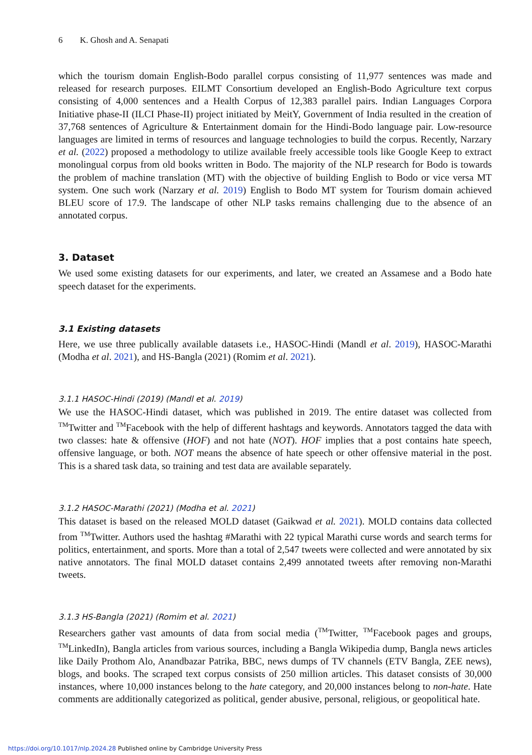6 K. Ghosh and A. Senapati
which the tourism domain English-Bodo parallel corpus consisting of 11,977 sentences was made and released for research purposes. EILMT Consortium developed an English-Bodo Agriculture text corpus consisting of 4,000 sentences and a Health Corpus of 12,383 parallel pairs. Indian Languages Corpora Initiative phase-II (ILCI Phase-II) project initiated by MeitY, Government of India resulted in the creation of 37,768 sentences of Agriculture & Entertainment domain for the Hindi-Bodo language pair. Low-resource languages are limited in terms of resources and language technologies to build the corpus. Recently, Narzary et al. (2022) proposed a methodology to utilize available freely accessible tools like Google Keep to extract monolingual corpus from old books written in Bodo. The majority of the NLP research for Bodo is towards the problem of machine translation (MT) with the objective of building English to Bodo or vice versa MT system. One such work (Narzary et al. 2019) English to Bodo MT system for Tourism domain achieved BLEU score of 17.9. The landscape of other NLP tasks remains challenging due to the absence of an annotated corpus.
3. Dataset
We used some existing datasets for our experiments, and later, we created an Assamese and a Bodo hate speech dataset for the experiments.
3.1 Existing datasets
Here, we use three publically available datasets i.e., HASOC-Hindi (Mandl et al. 2019), HASOC-Marathi (Modha et al. 2021), and HS-Bangla (2021) (Romim et al. 2021).
3.1.1 HASOC-Hindi (2019) (Mandl et al. 2019)
We use the HASOC-Hindi dataset, which was published in 2019. The entire dataset was collected from <sup>TM</sup>Twitter and <sup>TM</sup>Facebook with the help of different hashtags and keywords. Annotators tagged the data with two classes: hate & offensive (HOF) and not hate (NOT). HOF implies that a post contains hate speech, offensive language, or both. NOT means the absence of hate speech or other offensive material in the post. This is a shared task data, so training and test data are available separately.
3.1.2 HASOC-Marathi (2021) (Modha et al. 2021)
This dataset is based on the released MOLD dataset (Gaikwad et al. 2021). MOLD contains data collected from <sup>TM</sup>Twitter. Authors used the hashtag #Marathi with 22 typical Marathi curse words and search terms for politics, entertainment, and sports. More than a total of 2,547 tweets were collected and were annotated by six native annotators. The final MOLD dataset contains 2,499 annotated tweets after removing non-Marathi tweets.
3.1.3 HS-Bangla (2021) (Romim et al. 2021)
Researchers gather vast amounts of data from social media (<sup>TM</sup>Twitter, <sup>TM</sup>Facebook pages and groups, <sup>TM</sup>LinkedIn), Bangla articles from various sources, including a Bangla Wikipedia dump, Bangla news articles like Daily Prothom Alo, Anandbazar Patrika, BBC, news dumps of TV channels (ETV Bangla, ZEE news), blogs, and books. The scraped text corpus consists of 250 million articles. This dataset consists of 30,000 instances, where 10,000 instances belong to the hate category, and 20,000 instances belong to non-hate. Hate comments are additionally categorized as political, gender abusive, personal, religious, or geopolitical hate.
https://doi.org/10.1017/nlp.2024.28 Published online by Cambridge University Press